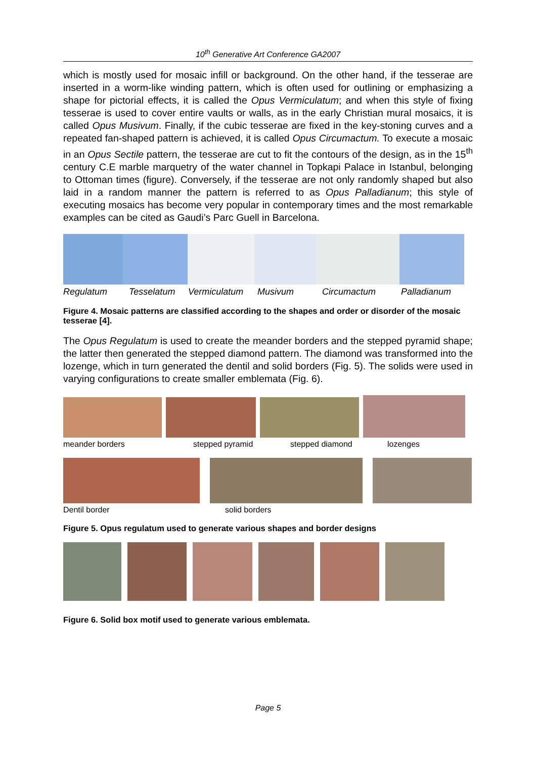10<sup>th</sup> Generative Art Conference GA2007
which is mostly used for mosaic infill or background. On the other hand, if the tesserae are inserted in a worm-like winding pattern, which is often used for outlining or emphasizing a shape for pictorial effects, it is called the Opus Vermiculatum; and when this style of fixing tesserae is used to cover entire vaults or walls, as in the early Christian mural mosaics, it is called Opus Musivum. Finally, if the cubic tesserae are fixed in the key-stoning curves and a repeated fan-shaped pattern is achieved, it is called Opus Circumactum. To execute a mosaic in an Opus Sectile pattern, the tesserae are cut to fit the contours of the design, as in the 15<sup>th</sup> century C.E marble marquetry of the water channel in Topkapi Palace in Istanbul, belonging to Ottoman times (figure). Conversely, if the tesserae are not only randomly shaped but also laid in a random manner the pattern is referred to as Opus Palladianum; this style of executing mosaics has become very popular in contemporary times and the most remarkable examples can be cited as Gaudi’s Parc Guell in Barcelona.
Regulatum Tesselatum Vermiculatum Musivum Circumactum Palladianum
Figure 4. Mosaic patterns are classified according to the shapes and order or disorder of the mosaic tesserae [4].
The Opus Regulatum is used to create the meander borders and the stepped pyramid shape; the latter then generated the stepped diamond pattern. The diamond was transformed into the lozenge, which in turn generated the dentil and solid borders (Fig. 5). The solids were used in varying configurations to create smaller emblemata (Fig. 6).
meander borders stepped pyramid stepped diamond lozenges
Dentil border solid borders
Figure 5. Opus regulatum used to generate various shapes and border designs
Figure 6. Solid box motif used to generate various emblemata.
Page 5